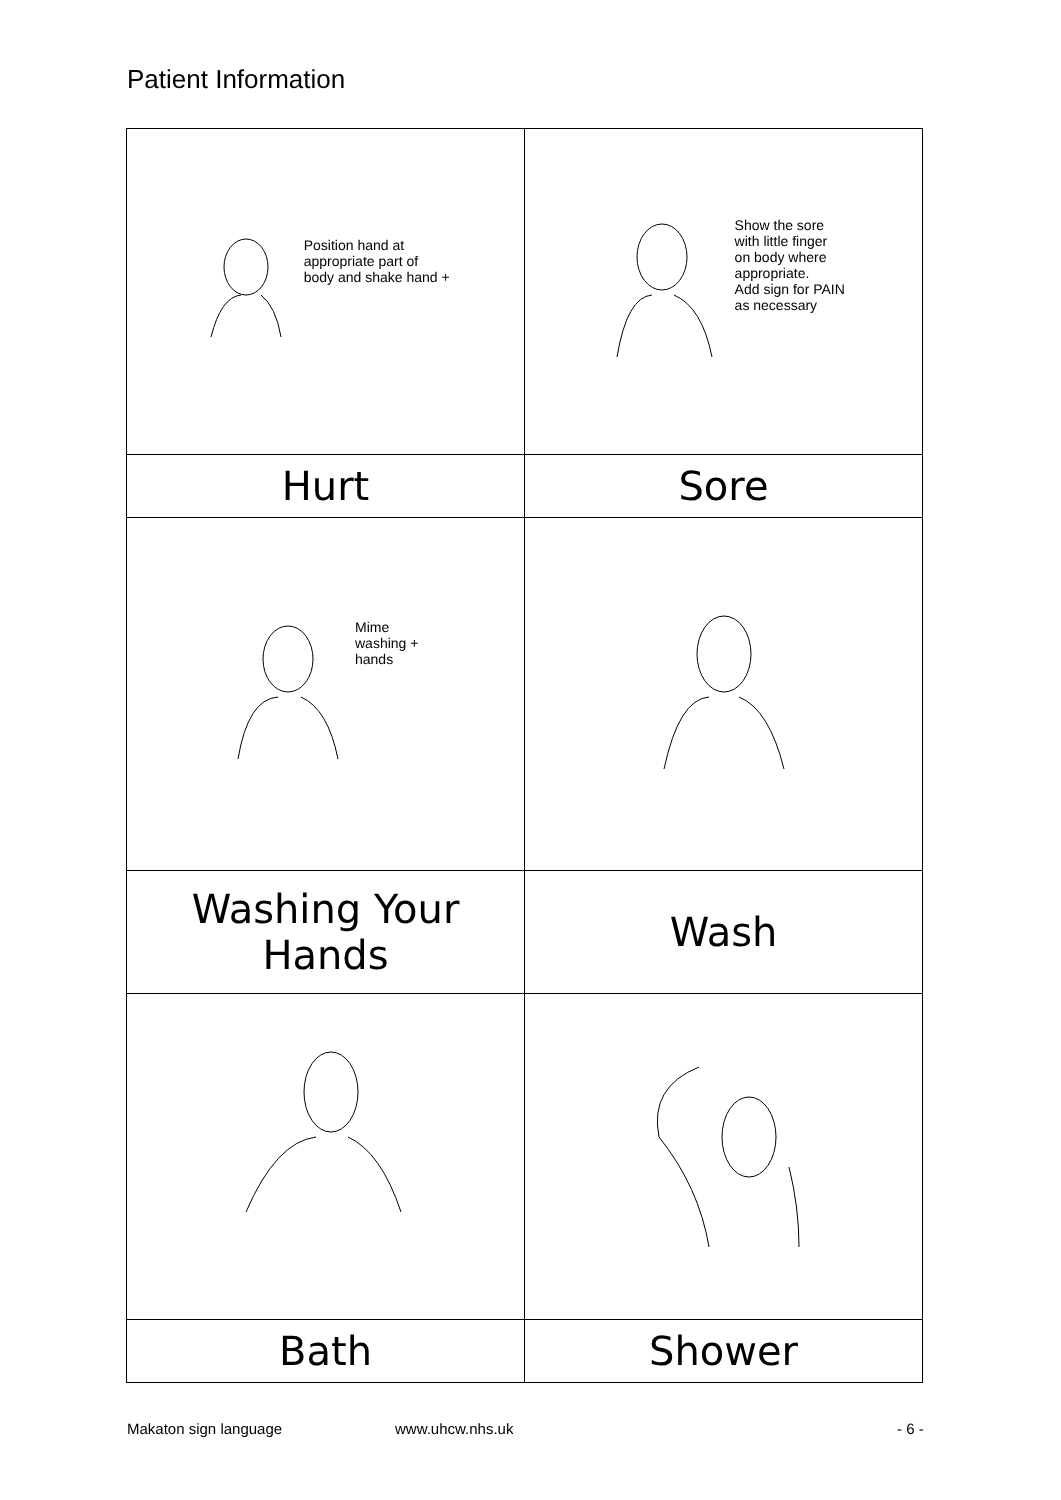Patient Information
| Position hand at appropriate part of body and shake hand + | Show the sore with little finger on body where appropriate. Add sign for PAIN as necessary |
| Hurt | Sore |
| Mime washing + hands | |
| Washing Your Hands | Wash |
| Bath | Shower |
Makaton sign language www.uhcw.nhs.uk - 6 -